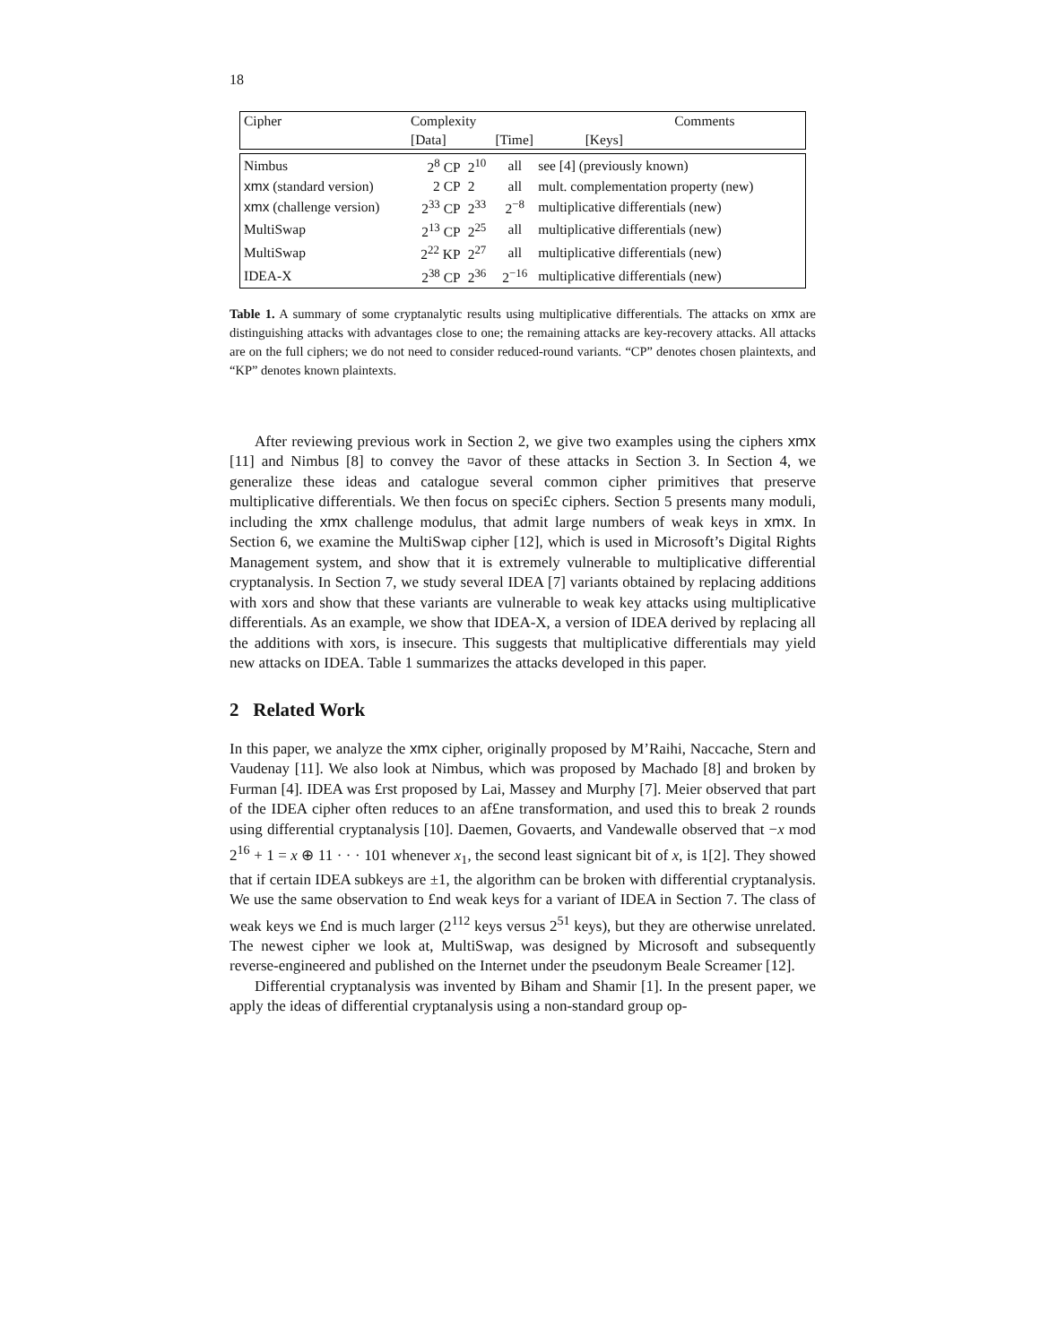18
| Cipher | Complexity | | | Comments |
| | [Data] | [Time] | [Keys] | |
| Nimbus | 2<sup>8</sup> CP | 2<sup>10</sup> | all | see [4] (previously known) |
| xmx (standard version) | 2 CP | 2 | all | mult. complementation property (new) |
| xmx (challenge version) | 2<sup>33</sup> CP | 2<sup>33</sup> | 2<sup>−8</sup> | multiplicative differentials (new) |
| MultiSwap | 2<sup>13</sup> CP | 2<sup>25</sup> | all | multiplicative differentials (new) |
| MultiSwap | 2<sup>22</sup> KP | 2<sup>27</sup> | all | multiplicative differentials (new) |
| IDEA-X | 2<sup>38</sup> CP | 2<sup>36</sup> | 2<sup>−16</sup> | multiplicative differentials (new) |
Table 1. A summary of some cryptanalytic results using multiplicative differentials. The attacks on xmx are distinguishing attacks with advantages close to one; the remaining attacks are key-recovery attacks. All attacks are on the full ciphers; we do not need to consider reduced-round variants. “CP” denotes chosen plaintexts, and “KP” denotes known plaintexts.
After reviewing previous work in Section 2, we give two examples using the ciphers xmx [11] and Nimbus [8] to convey the ¤avor of these attacks in Section 3. In Section 4, we generalize these ideas and catalogue several common cipher primitives that preserve multiplicative differentials. We then focus on speci£c ciphers. Section 5 presents many moduli, including the xmx challenge modulus, that admit large numbers of weak keys in xmx. In Section 6, we examine the MultiSwap cipher [12], which is used in Microsoft’s Digital Rights Management system, and show that it is extremely vulnerable to multiplicative differential cryptanalysis. In Section 7, we study several IDEA [7] variants obtained by replacing additions with xors and show that these variants are vulnerable to weak key attacks using multiplicative differentials. As an example, we show that IDEA-X, a version of IDEA derived by replacing all the additions with xors, is insecure. This suggests that multiplicative differentials may yield new attacks on IDEA. Table 1 summarizes the attacks developed in this paper.
2 Related Work
In this paper, we analyze the xmx cipher, originally proposed by M’Raihi, Naccache, Stern and Vaudenay [11]. We also look at Nimbus, which was proposed by Machado [8] and broken by Furman [4]. IDEA was £rst proposed by Lai, Massey and Murphy [7]. Meier observed that part of the IDEA cipher often reduces to an af£ne transformation, and used this to break 2 rounds using differential cryptanalysis [10]. Daemen, Govaerts, and Vandewalle observed that −x mod 2<sup>16</sup> + 1 = x ⊕ 11 · · · 101 whenever x<sub>1</sub>, the second least signicant bit of x, is 1[2]. They showed that if certain IDEA subkeys are ±1, the algorithm can be broken with differential cryptanalysis. We use the same observation to £nd weak keys for a variant of IDEA in Section 7. The class of weak keys we £nd is much larger (2<sup>112</sup> keys versus 2<sup>51</sup> keys), but they are otherwise unrelated. The newest cipher we look at, MultiSwap, was designed by Microsoft and subsequently reverse-engineered and published on the Internet under the pseudonym Beale Screamer [12].
Differential cryptanalysis was invented by Biham and Shamir [1]. In the present paper, we apply the ideas of differential cryptanalysis using a non-standard group op-